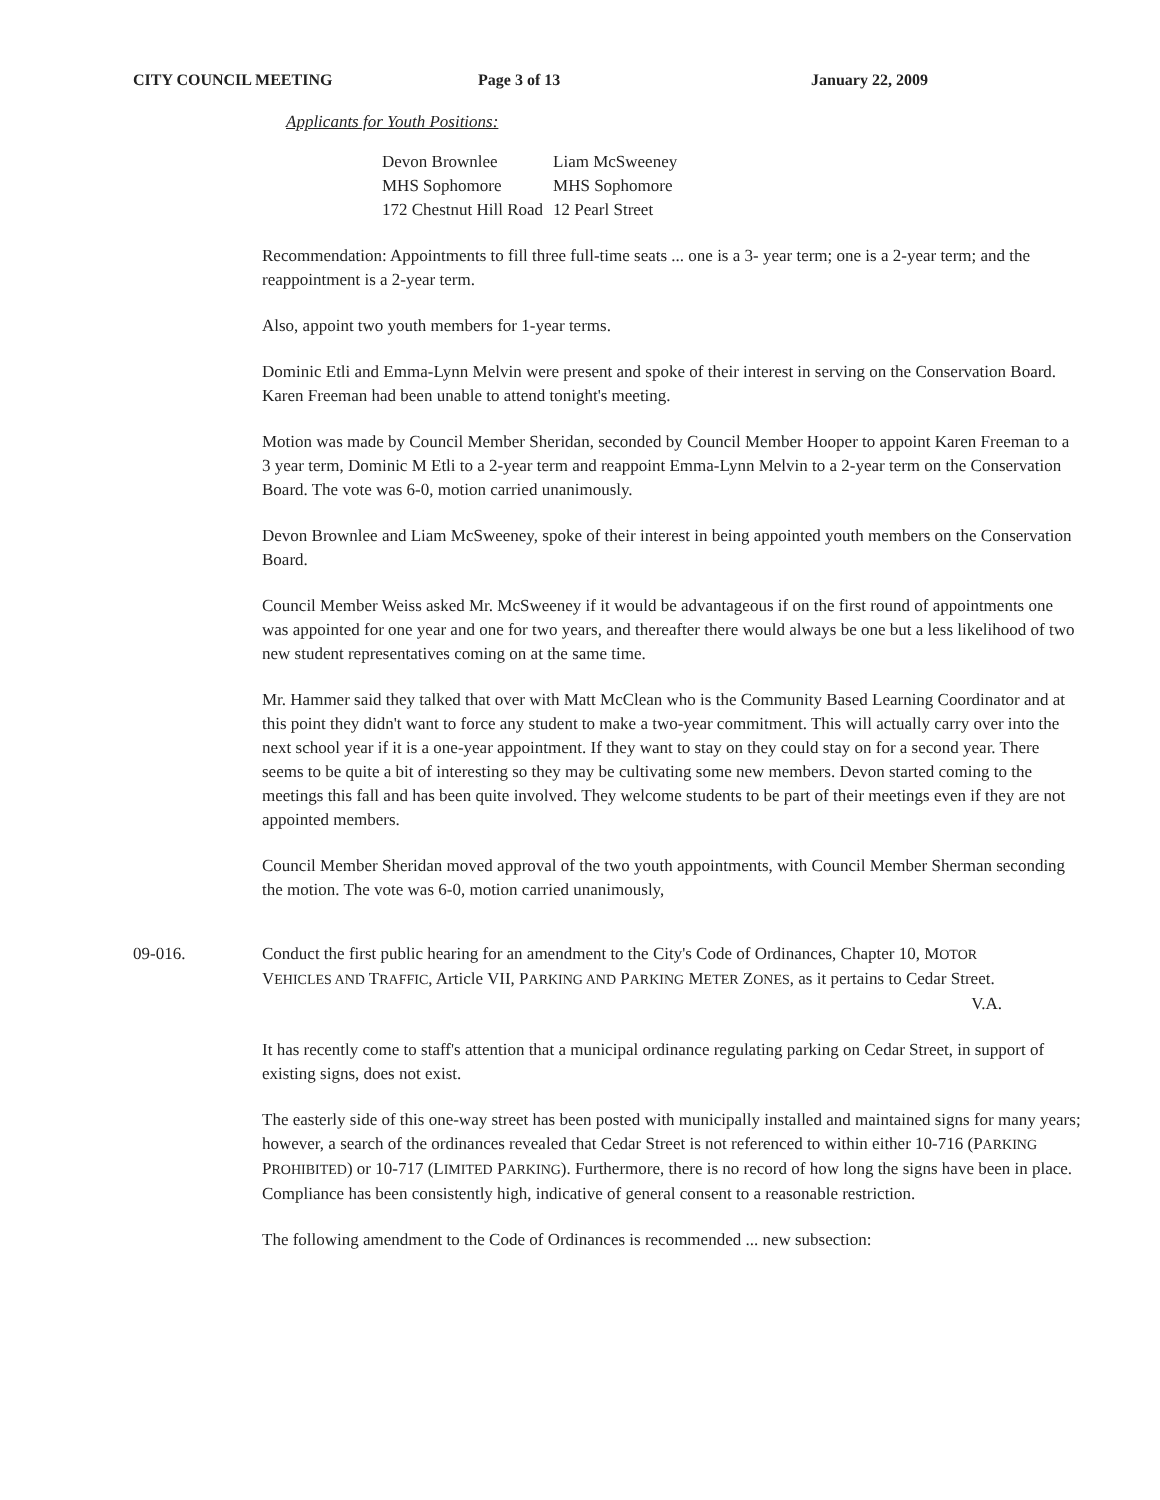CITY COUNCIL MEETING Page 3 of 13 January 22, 2009
Applicants for Youth Positions:
| Devon Brownlee | Liam McSweeney |
| MHS Sophomore | MHS Sophomore |
| 172 Chestnut Hill Road | 12 Pearl Street |
Recommendation: Appointments to fill three full-time seats ... one is a 3- year term; one is a 2-year term; and the reappointment is a 2-year term.
Also, appoint two youth members for 1-year terms.
Dominic Etli and Emma-Lynn Melvin were present and spoke of their interest in serving on the Conservation Board. Karen Freeman had been unable to attend tonight's meeting.
Motion was made by Council Member Sheridan, seconded by Council Member Hooper to appoint Karen Freeman to a 3 year term, Dominic M Etli to a 2-year term and reappoint Emma-Lynn Melvin to a 2-year term on the Conservation Board. The vote was 6-0, motion carried unanimously.
Devon Brownlee and Liam McSweeney, spoke of their interest in being appointed youth members on the Conservation Board.
Council Member Weiss asked Mr. McSweeney if it would be advantageous if on the first round of appointments one was appointed for one year and one for two years, and thereafter there would always be one but a less likelihood of two new student representatives coming on at the same time.
Mr. Hammer said they talked that over with Matt McClean who is the Community Based Learning Coordinator and at this point they didn't want to force any student to make a two-year commitment. This will actually carry over into the next school year if it is a one-year appointment. If they want to stay on they could stay on for a second year. There seems to be quite a bit of interesting so they may be cultivating some new members. Devon started coming to the meetings this fall and has been quite involved. They welcome students to be part of their meetings even if they are not appointed members.
Council Member Sheridan moved approval of the two youth appointments, with Council Member Sherman seconding the motion. The vote was 6-0, motion carried unanimously,
09-016. Conduct the first public hearing for an amendment to the City's Code of Ordinances, Chapter 10, MOTOR VEHICLES AND TRAFFIC, Article VII, PARKING AND PARKING METER ZONES, as it pertains to Cedar Street. V.A.
It has recently come to staff's attention that a municipal ordinance regulating parking on Cedar Street, in support of existing signs, does not exist.
The easterly side of this one-way street has been posted with municipally installed and maintained signs for many years; however, a search of the ordinances revealed that Cedar Street is not referenced to within either 10-716 (PARKING PROHIBITED) or 10-717 (LIMITED PARKING). Furthermore, there is no record of how long the signs have been in place. Compliance has been consistently high, indicative of general consent to a reasonable restriction.
The following amendment to the Code of Ordinances is recommended ... new subsection: